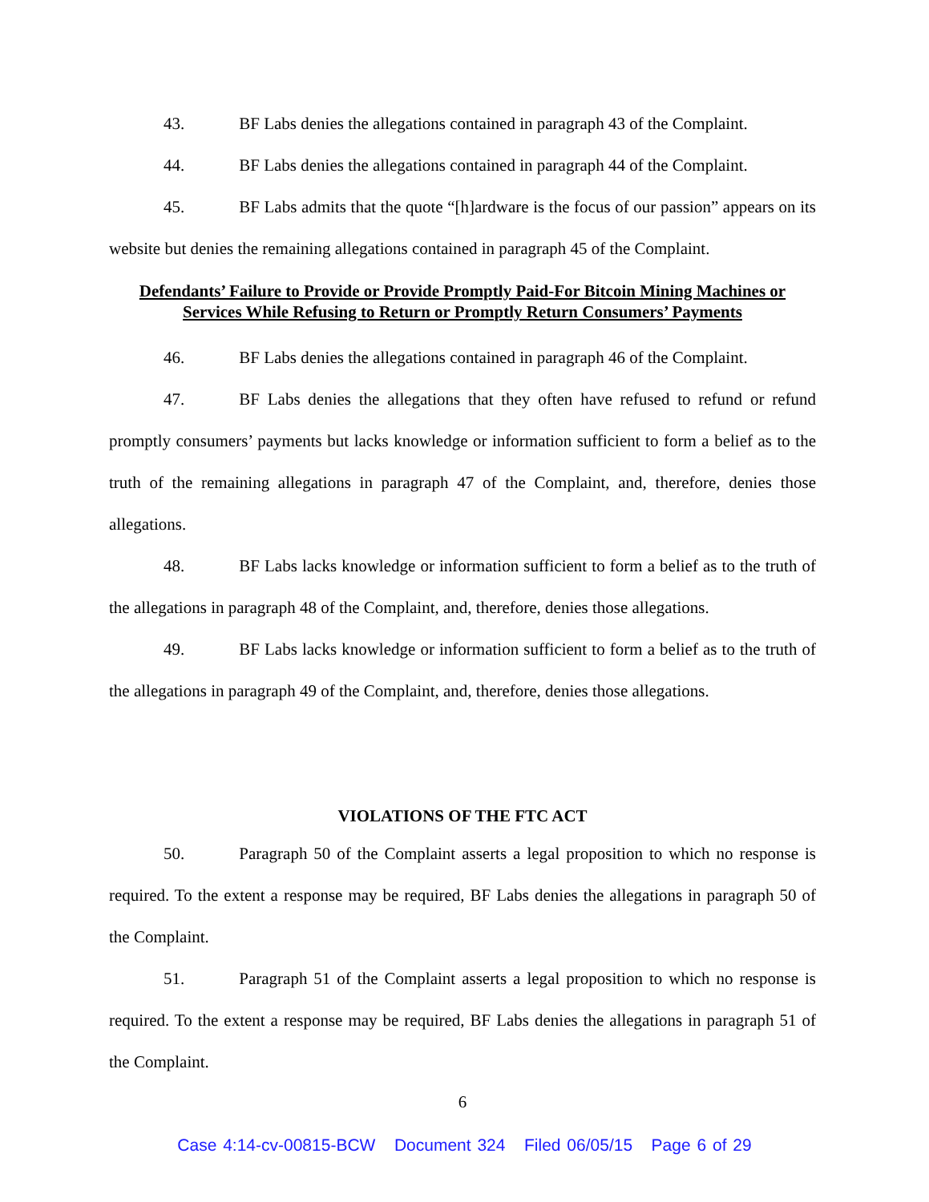43. BF Labs denies the allegations contained in paragraph 43 of the Complaint.
44. BF Labs denies the allegations contained in paragraph 44 of the Complaint.
45. BF Labs admits that the quote “[h]ardware is the focus of our passion” appears on its website but denies the remaining allegations contained in paragraph 45 of the Complaint.
Defendants’ Failure to Provide or Provide Promptly Paid-For Bitcoin Mining Machines or Services While Refusing to Return or Promptly Return Consumers’ Payments
46. BF Labs denies the allegations contained in paragraph 46 of the Complaint.
47. BF Labs denies the allegations that they often have refused to refund or refund promptly consumers’ payments but lacks knowledge or information sufficient to form a belief as to the truth of the remaining allegations in paragraph 47 of the Complaint, and, therefore, denies those allegations.
48. BF Labs lacks knowledge or information sufficient to form a belief as to the truth of the allegations in paragraph 48 of the Complaint, and, therefore, denies those allegations.
49. BF Labs lacks knowledge or information sufficient to form a belief as to the truth of the allegations in paragraph 49 of the Complaint, and, therefore, denies those allegations.
VIOLATIONS OF THE FTC ACT
50. Paragraph 50 of the Complaint asserts a legal proposition to which no response is required. To the extent a response may be required, BF Labs denies the allegations in paragraph 50 of the Complaint.
51. Paragraph 51 of the Complaint asserts a legal proposition to which no response is required. To the extent a response may be required, BF Labs denies the allegations in paragraph 51 of the Complaint.
6
Case 4:14-cv-00815-BCW Document 324 Filed 06/05/15 Page 6 of 29